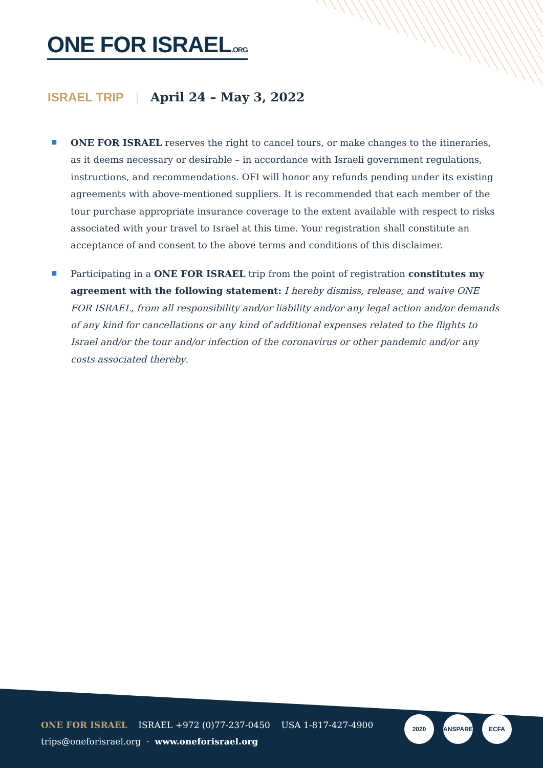ONE FOR ISRAEL.ORG
ISRAEL TRIP | April 24 – May 3, 2022
■ ONE FOR ISRAEL reserves the right to cancel tours, or make changes to the itineraries, as it deems necessary or desirable – in accordance with Israeli government regulations, instructions, and recommendations. OFI will honor any refunds pending under its existing agreements with above-mentioned suppliers. It is recommended that each member of the tour purchase appropriate insurance coverage to the extent available with respect to risks associated with your travel to Israel at this time. Your registration shall constitute an acceptance of and consent to the above terms and conditions of this disclaimer.
■ Participating in a ONE FOR ISRAEL trip from the point of registration constitutes my agreement with the following statement: I hereby dismiss, release, and waive ONE FOR ISRAEL, from all responsibility and/or liability and/or any legal action and/or demands of any kind for cancellations or any kind of additional expenses related to the flights to Israel and/or the tour and/or infection of the coronavirus or other pandemic and/or any costs associated thereby.
ONE FOR ISRAEL ISRAEL +972 (0)77-237-0450 USA 1-817-427-4900
trips@oneforisrael.org · www.oneforisrael.org
2020 TRANSPARENT
ECFA